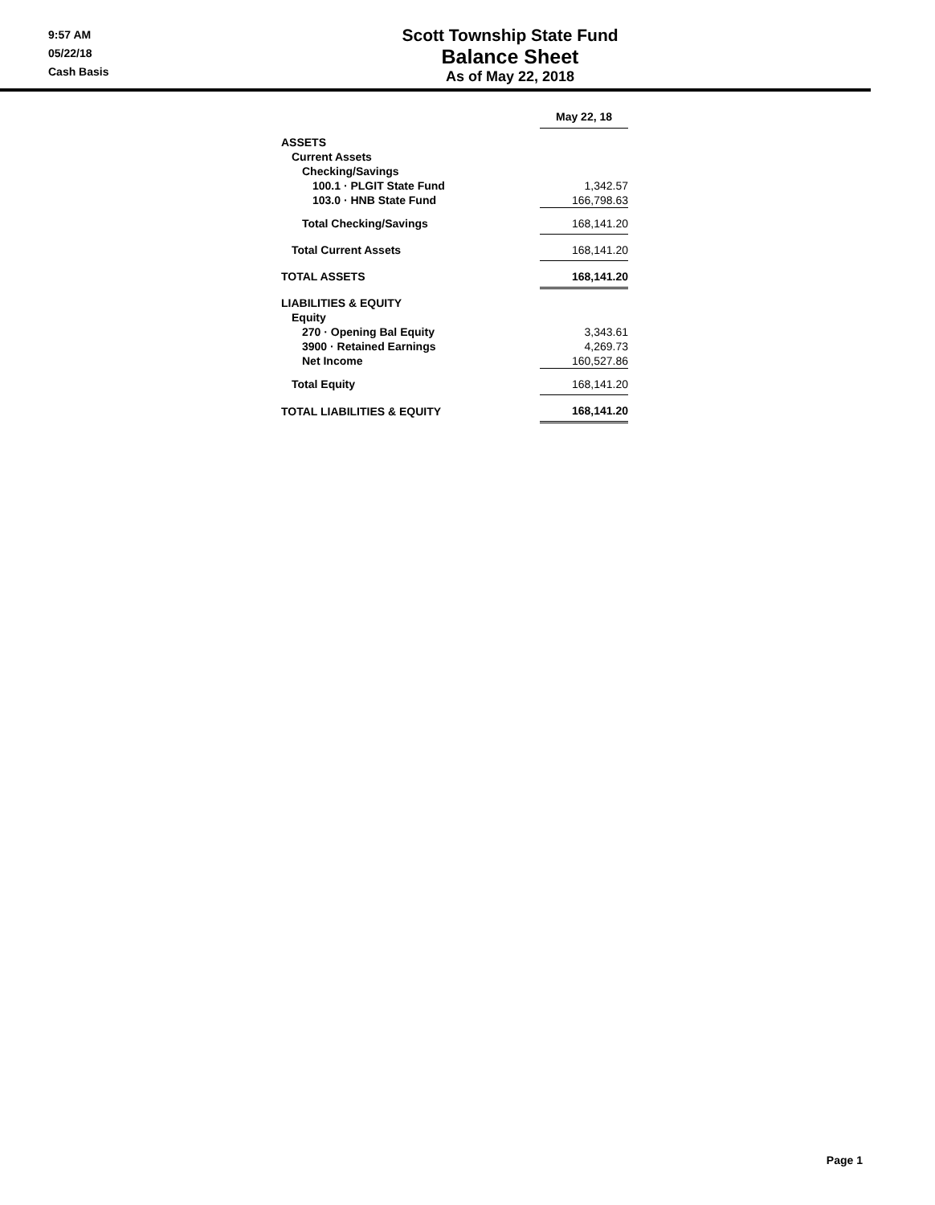9:57 AM
05/22/18
Cash Basis
Scott Township State Fund
Balance Sheet
As of May 22, 2018
| | May 22, 18 |
| --- | --- |
| ASSETS | |
| Current Assets | |
| Checking/Savings | |
| 100.1 · PLGIT State Fund | 1,342.57 |
| 103.0 · HNB State Fund | 166,798.63 |
| Total Checking/Savings | 168,141.20 |
| Total Current Assets | 168,141.20 |
| TOTAL ASSETS | 168,141.20 |
| LIABILITIES & EQUITY | |
| Equity | |
| 270 · Opening Bal Equity | 3,343.61 |
| 3900 · Retained Earnings | 4,269.73 |
| Net Income | 160,527.86 |
| Total Equity | 168,141.20 |
| TOTAL LIABILITIES & EQUITY | 168,141.20 |
Page 1